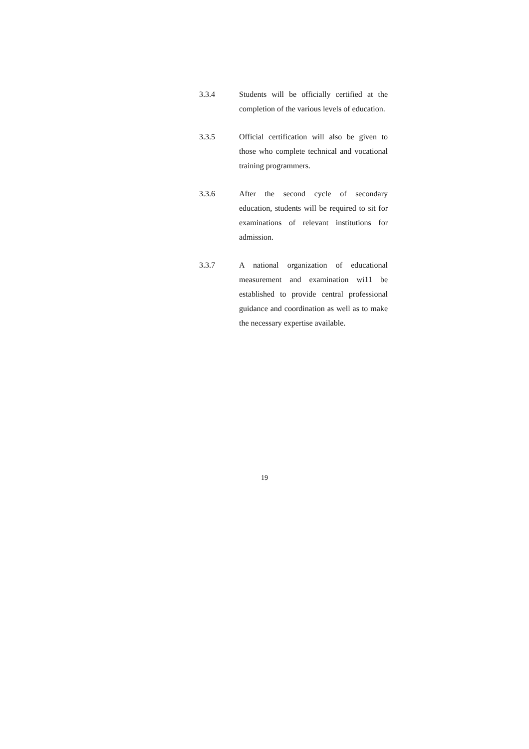3.3.4 Students will be officially certified at the completion of the various levels of education.
3.3.5 Official certification will also be given to those who complete technical and vocational training programmers.
3.3.6 After the second cycle of secondary education, students will be required to sit for examinations of relevant institutions for admission.
3.3.7 A national organization of educational measurement and examination wi11 be established to provide central professional guidance and coordination as well as to make the necessary expertise available.
19